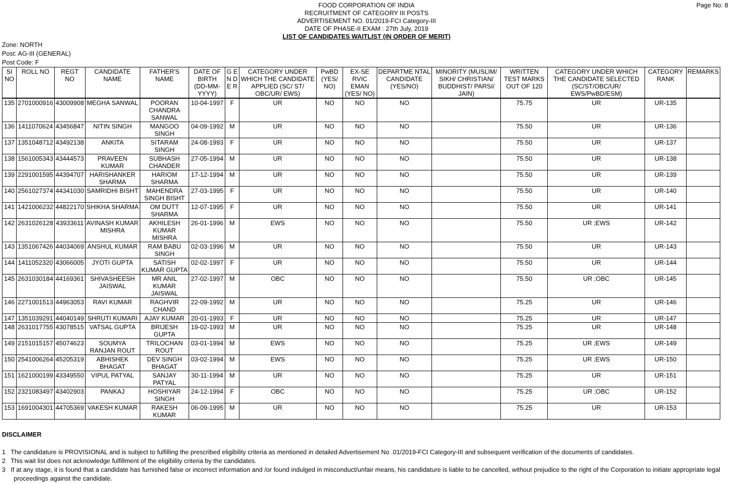Page No: 8
FOOD CORPORATION OF INDIA
RECRUITMENT OF CATEGORY III POSTS
ADVERTISEMENT NO. 01/2019-FCI Category-III
DATE OF PHASE-II EXAM : 27th July, 2019
LIST OF CANDIDATES WAITLIST (IN ORDER OF MERIT)
Zone: NORTH
Post: AG-III (GENERAL)
Post Code: F
| SI NO | ROLL NO | REGT NO | CANDIDATE NAME | FATHER'S NAME | DATE OF BIRTH (DD-MM-YYYY) | G E N D E R | CATEGORY UNDER WHICH THE CANDIDATE APPLIED (SC/ ST/ OBC/UR/ EWS) | PwBD (YES/ NO) | EX-SE RVIC EMAN (YES/ NO) | DEPARTME NTAL CANDIDATE (YES/NO) | MINORITY (MUSLIM/ SIKH/ CHRISTIAN/ BUDDHIST/ PARSI/ JAIN) | WRITTEN TEST MARKS OUT OF 120 | CATEGORY UNDER WHICH THE CANDIDATE SELECTED (SC/ST/OBC/UR/ EWS/PwBD/ESM) | CATEGORY RANK | REMARKS |
| --- | --- | --- | --- | --- | --- | --- | --- | --- | --- | --- | --- | --- | --- | --- | --- |
| 135 | 2701000916 | 43009908 | MEGHA SANWAL | POORAN CHANDRA SANWAL | 10-04-1997 | F | UR | NO | NO | NO | | 75.75 | UR | UR-135 | |
| 136 | 1411070624 | 43456847 | NITIN SINGH | MANGOO SINGH | 04-09-1992 | M | UR | NO | NO | NO | | 75.50 | UR | UR-136 | |
| 137 | 1351048712 | 43492138 | ANKITA | SITARAM SINGH | 24-08-1993 | F | UR | NO | NO | NO | | 75.50 | UR | UR-137 | |
| 138 | 1561005343 | 43444573 | PRAVEEN KUMAR | SUBHASH CHANDER | 27-05-1994 | M | UR | NO | NO | NO | | 75.50 | UR | UR-138 | |
| 139 | 2291001595 | 44394707 | HARISHANKER SHARMA | HARIOM SHARMA | 17-12-1994 | M | UR | NO | NO | NO | | 75.50 | UR | UR-139 | |
| 140 | 2561027374 | 44341030 | SAMRIDHI BISHT | MAHENDRA SINGH BISHT | 27-03-1995 | F | UR | NO | NO | NO | | 75.50 | UR | UR-140 | |
| 141 | 1421006232 | 44822170 | SHIKHA SHARMA | OM DUTT SHARMA | 12-07-1995 | F | UR | NO | NO | NO | | 75.50 | UR | UR-141 | |
| 142 | 2631026128 | 43933611 | AVINASH KUMAR MISHRA | AKHILESH KUMAR MISHRA | 26-01-1996 | M | EWS | NO | NO | NO | | 75.50 | UR ;EWS | UR-142 | |
| 143 | 1351067426 | 44034069 | ANSHUL KUMAR | RAM BABU SINGH | 02-03-1996 | M | UR | NO | NO | NO | | 75.50 | UR | UR-143 | |
| 144 | 1411052320 | 43066005 | JYOTI GUPTA | SATISH KUMAR GUPTA | 02-02-1997 | F | UR | NO | NO | NO | | 75.50 | UR | UR-144 | |
| 145 | 2631030184 | 44169361 | SHIVASHEESH JAISWAL | MR ANIL KUMAR JAISWAL | 27-02-1997 | M | OBC | NO | NO | NO | | 75.50 | UR ;OBC | UR-145 | |
| 146 | 2271001513 | 44963053 | RAVI KUMAR | RAGHVIR CHAND | 22-09-1992 | M | UR | NO | NO | NO | | 75.25 | UR | UR-146 | |
| 147 | 1351039291 | 44040149 | SHRUTI KUMARI | AJAY KUMAR | 20-01-1993 | F | UR | NO | NO | NO | | 75.25 | UR | UR-147 | |
| 148 | 2631017755 | 43078515 | VATSAL GUPTA | BRIJESH GUPTA | 19-02-1993 | M | UR | NO | NO | NO | | 75.25 | UR | UR-148 | |
| 149 | 2151015157 | 45074623 | SOUMYA RANJAN ROUT | TRILOCHAN ROUT | 03-01-1994 | M | EWS | NO | NO | NO | | 75.25 | UR ;EWS | UR-149 | |
| 150 | 2541006264 | 45205319 | ABHISHEK BHAGAT | DEV SINGH BHAGAT | 03-02-1994 | M | EWS | NO | NO | NO | | 75.25 | UR ;EWS | UR-150 | |
| 151 | 1621000199 | 43349550 | VIPUL PATYAL | SANJAY PATYAL | 30-11-1994 | M | UR | NO | NO | NO | | 75.25 | UR | UR-151 | |
| 152 | 2321083497 | 43402903 | PANKAJ | HOSHIYAR SINGH | 24-12-1994 | F | OBC | NO | NO | NO | | 75.25 | UR ;OBC | UR-152 | |
| 153 | 1691004301 | 44705369 | VAKESH KUMAR | RAKESH KUMAR | 06-09-1995 | M | UR | NO | NO | NO | | 75.25 | UR | UR-153 | |
DISCLAIMER
1 The candidature is PROVISIONAL and is subject to fulfilling the prescribed eligibility criteria as mentioned in detailed Advertisement No .01/2019-FCI Category-III and subsequent verification of the documents of candidates.
2 This wait list does not acknowledge fulfillment of the eligibility criteria by the candidates.
3 If at any stage, it is found that a candidate has furnished false or incorrect information and /or found indulged in misconduct/unfair means, his candidature is liable to be cancelled, without prejudice to the right of the Corporation to initiate appropriate legal proceedings against the candidate.